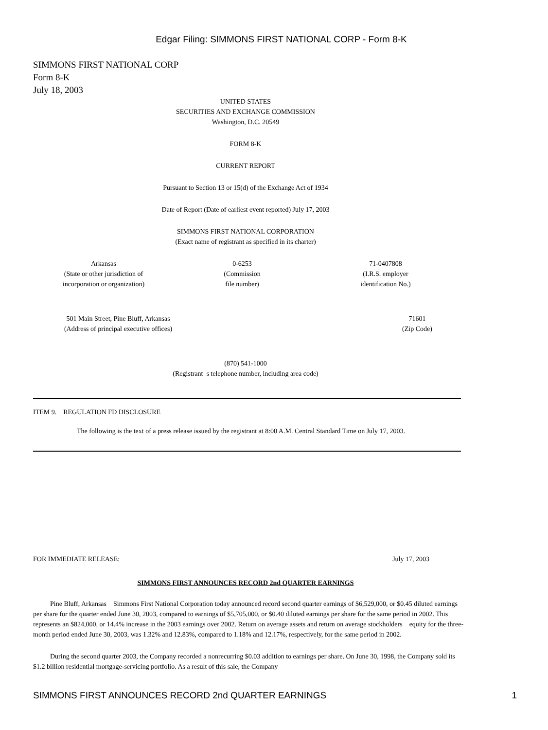Edgar Filing: SIMMONS FIRST NATIONAL CORP - Form 8-K
SIMMONS FIRST NATIONAL CORP
Form 8-K
July 18, 2003
UNITED STATES
SECURITIES AND EXCHANGE COMMISSION
Washington, D.C. 20549
FORM 8-K
CURRENT REPORT
Pursuant to Section 13 or 15(d) of the Exchange Act of 1934
Date of Report (Date of earliest event reported) July 17, 2003
SIMMONS FIRST NATIONAL CORPORATION
(Exact name of registrant as specified in its charter)
Arkansas
(State or other jurisdiction of
incorporation or organization)
0-6253
(Commission
file number)
71-0407808
(I.R.S. employer
identification No.)
501 Main Street, Pine Bluff, Arkansas
(Address of principal executive offices)
71601
(Zip Code)
(870) 541-1000
(Registrant s telephone number, including area code)
ITEM 9. REGULATION FD DISCLOSURE
The following is the text of a press release issued by the registrant at 8:00 A.M. Central Standard Time on July 17, 2003.
FOR IMMEDIATE RELEASE: July 17, 2003
SIMMONS FIRST ANNOUNCES RECORD 2nd QUARTER EARNINGS
Pine Bluff, Arkansas Simmons First National Corporation today announced record second quarter earnings of $6,529,000, or $0.45 diluted earnings per share for the quarter ended June 30, 2003, compared to earnings of $5,705,000, or $0.40 diluted earnings per share for the same period in 2002. This represents an $824,000, or 14.4% increase in the 2003 earnings over 2002. Return on average assets and return on average stockholders equity for the three-month period ended June 30, 2003, was 1.32% and 12.83%, compared to 1.18% and 12.17%, respectively, for the same period in 2002.
During the second quarter 2003, the Company recorded a nonrecurring $0.03 addition to earnings per share. On June 30, 1998, the Company sold its $1.2 billion residential mortgage-servicing portfolio. As a result of this sale, the Company
SIMMONS FIRST ANNOUNCES RECORD 2nd QUARTER EARNINGS 1